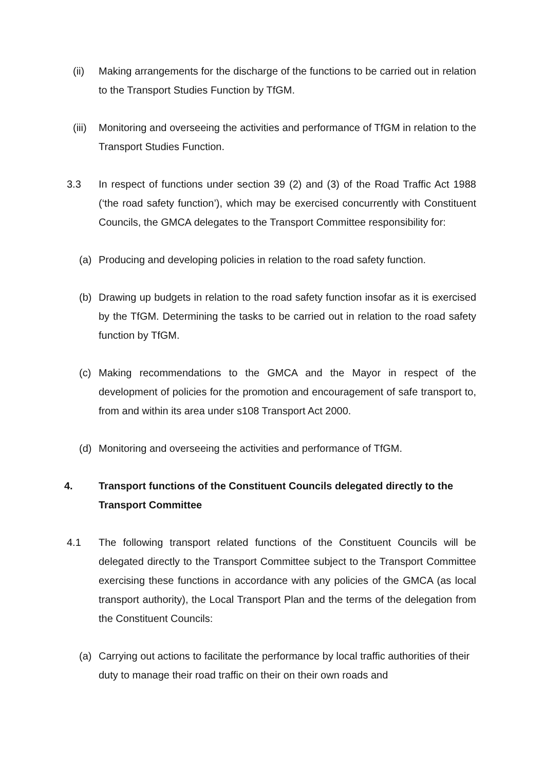(ii) Making arrangements for the discharge of the functions to be carried out in relation to the Transport Studies Function by TfGM.
(iii)
Monitoring and overseeing the activities and performance of TfGM in relation to the Transport Studies Function.
3.3 In respect of functions under section 39 (2) and (3) of the Road Traffic Act 1988 (‘the road safety function’), which may be exercised concurrently with Constituent Councils, the GMCA delegates to the Transport Committee responsibility for:
(a) Producing and developing policies in relation to the road safety function.
(b) Drawing up budgets in relation to the road safety function insofar as it is exercised by the TfGM. Determining the tasks to be carried out in relation to the road safety function by TfGM.
(c) Making recommendations to the GMCA and the Mayor in respect of the development of policies for the promotion and encouragement of safe transport to, from and within its area under s108 Transport Act 2000.
(d) Monitoring and overseeing the activities and performance of TfGM.
4. Transport functions of the Constituent Councils delegated directly to the Transport Committee
4.1 The following transport related functions of the Constituent Councils will be delegated directly to the Transport Committee subject to the Transport Committee exercising these functions in accordance with any policies of the GMCA (as local transport authority), the Local Transport Plan and the terms of the delegation from the Constituent Councils:
(a) Carrying out actions to facilitate the performance by local traffic authorities of their duty to manage their road traffic on their on their own roads and